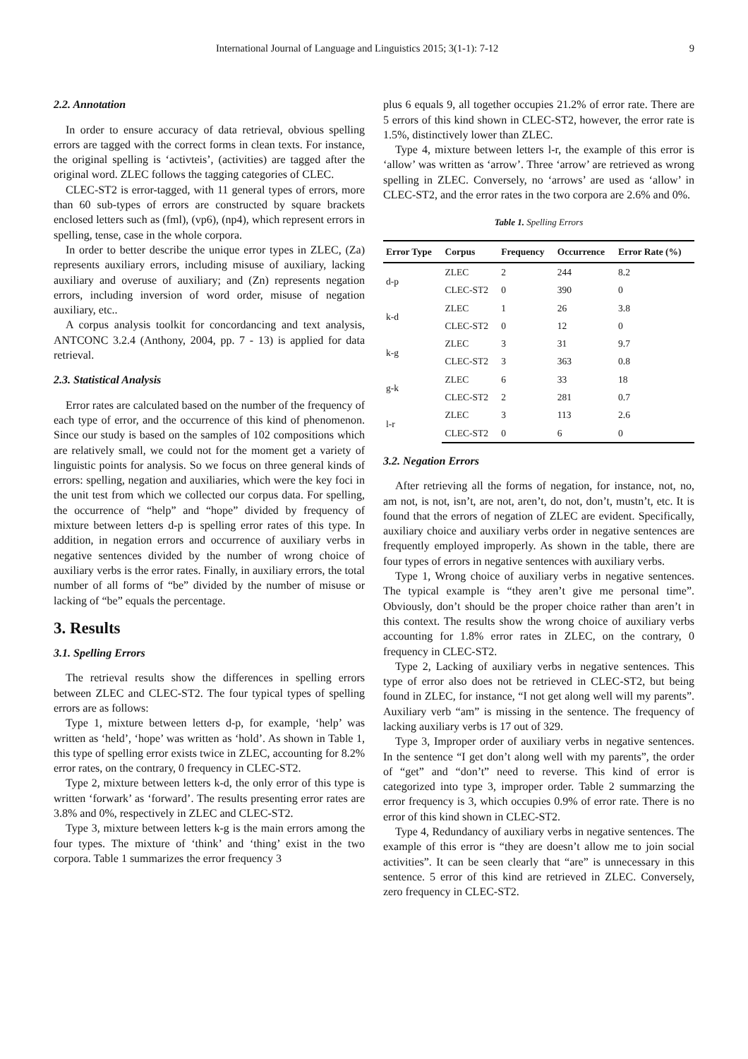International Journal of Language and Linguistics 2015; 3(1-1): 7-12 9
2.2. Annotation
In order to ensure accuracy of data retrieval, obvious spelling errors are tagged with the correct forms in clean texts. For instance, the original spelling is ‘activteis’, (activities) are tagged after the original word. ZLEC follows the tagging categories of CLEC.
CLEC-ST2 is error-tagged, with 11 general types of errors, more than 60 sub-types of errors are constructed by square brackets enclosed letters such as (fml), (vp6), (np4), which represent errors in spelling, tense, case in the whole corpora.
In order to better describe the unique error types in ZLEC, (Za) represents auxiliary errors, including misuse of auxiliary, lacking auxiliary and overuse of auxiliary; and (Zn) represents negation errors, including inversion of word order, misuse of negation auxiliary, etc..
A corpus analysis toolkit for concordancing and text analysis, ANTCONC 3.2.4 (Anthony, 2004, pp. 7 - 13) is applied for data retrieval.
2.3. Statistical Analysis
Error rates are calculated based on the number of the frequency of each type of error, and the occurrence of this kind of phenomenon. Since our study is based on the samples of 102 compositions which are relatively small, we could not for the moment get a variety of linguistic points for analysis. So we focus on three general kinds of errors: spelling, negation and auxiliaries, which were the key foci in the unit test from which we collected our corpus data. For spelling, the occurrence of “help” and “hope” divided by frequency of mixture between letters d-p is spelling error rates of this type. In addition, in negation errors and occurrence of auxiliary verbs in negative sentences divided by the number of wrong choice of auxiliary verbs is the error rates. Finally, in auxiliary errors, the total number of all forms of “be” divided by the number of misuse or lacking of “be” equals the percentage.
3. Results
3.1. Spelling Errors
The retrieval results show the differences in spelling errors between ZLEC and CLEC-ST2. The four typical types of spelling errors are as follows:
Type 1, mixture between letters d-p, for example, ‘help’ was written as ‘held’, ‘hope’ was written as ‘hold’. As shown in Table 1, this type of spelling error exists twice in ZLEC, accounting for 8.2% error rates, on the contrary, 0 frequency in CLEC-ST2.
Type 2, mixture between letters k-d, the only error of this type is written ‘forwark’ as ‘forward’. The results presenting error rates are 3.8% and 0%, respectively in ZLEC and CLEC-ST2.
Type 3, mixture between letters k-g is the main errors among the four types. The mixture of ‘think’ and ‘thing’ exist in the two corpora. Table 1 summarizes the error frequency 3
plus 6 equals 9, all together occupies 21.2% of error rate. There are 5 errors of this kind shown in CLEC-ST2, however, the error rate is 1.5%, distinctively lower than ZLEC.
Type 4, mixture between letters l-r, the example of this error is ‘allow’ was written as ‘arrow’. Three ‘arrow’ are retrieved as wrong spelling in ZLEC. Conversely, no ‘arrows’ are used as ‘allow’ in CLEC-ST2, and the error rates in the two corpora are 2.6% and 0%.
Table 1. Spelling Errors
| Error Type | Corpus | Frequency | Occurrence | Error Rate (%) |
| --- | --- | --- | --- | --- |
| d-p | ZLEC | 2 | 244 | 8.2 |
| | CLEC-ST2 | 0 | 390 | 0 |
| k-d | ZLEC | 1 | 26 | 3.8 |
| | CLEC-ST2 | 0 | 12 | 0 |
| k-g | ZLEC | 3 | 31 | 9.7 |
| | CLEC-ST2 | 3 | 363 | 0.8 |
| g-k | ZLEC | 6 | 33 | 18 |
| | CLEC-ST2 | 2 | 281 | 0.7 |
| l-r | ZLEC | 3 | 113 | 2.6 |
| | CLEC-ST2 | 0 | 6 | 0 |
3.2. Negation Errors
After retrieving all the forms of negation, for instance, not, no, am not, is not, isn’t, are not, aren’t, do not, don’t, mustn’t, etc. It is found that the errors of negation of ZLEC are evident. Specifically, auxiliary choice and auxiliary verbs order in negative sentences are frequently employed improperly. As shown in the table, there are four types of errors in negative sentences with auxiliary verbs.
Type 1, Wrong choice of auxiliary verbs in negative sentences. The typical example is “they aren’t give me personal time”. Obviously, don’t should be the proper choice rather than aren’t in this context. The results show the wrong choice of auxiliary verbs accounting for 1.8% error rates in ZLEC, on the contrary, 0 frequency in CLEC-ST2.
Type 2, Lacking of auxiliary verbs in negative sentences. This type of error also does not be retrieved in CLEC-ST2, but being found in ZLEC, for instance, “I not get along well will my parents”. Auxiliary verb “am” is missing in the sentence. The frequency of lacking auxiliary verbs is 17 out of 329.
Type 3, Improper order of auxiliary verbs in negative sentences. In the sentence “I get don’t along well with my parents”, the order of “get” and “don’t” need to reverse. This kind of error is categorized into type 3, improper order. Table 2 summarzing the error frequency is 3, which occupies 0.9% of error rate. There is no error of this kind shown in CLEC-ST2.
Type 4, Redundancy of auxiliary verbs in negative sentences. The example of this error is “they are doesn’t allow me to join social activities”. It can be seen clearly that “are” is unnecessary in this sentence. 5 error of this kind are retrieved in ZLEC. Conversely, zero frequency in CLEC-ST2.